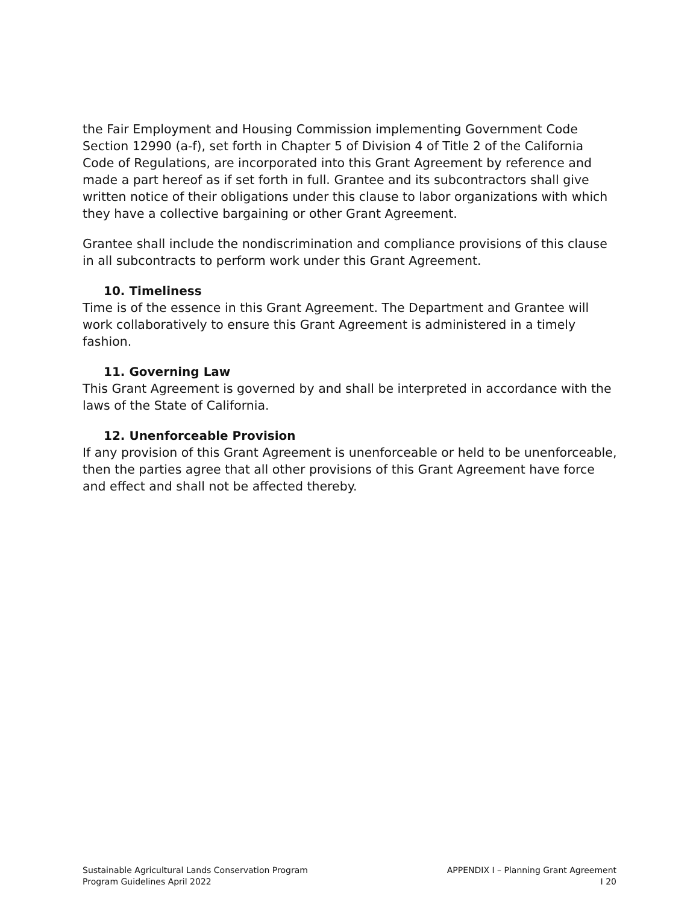the Fair Employment and Housing Commission implementing Government Code Section 12990 (a-f), set forth in Chapter 5 of Division 4 of Title 2 of the California Code of Regulations, are incorporated into this Grant Agreement by reference and made a part hereof as if set forth in full. Grantee and its subcontractors shall give written notice of their obligations under this clause to labor organizations with which they have a collective bargaining or other Grant Agreement.
Grantee shall include the nondiscrimination and compliance provisions of this clause in all subcontracts to perform work under this Grant Agreement.
10. Timeliness
Time is of the essence in this Grant Agreement. The Department and Grantee will work collaboratively to ensure this Grant Agreement is administered in a timely fashion.
11. Governing Law
This Grant Agreement is governed by and shall be interpreted in accordance with the laws of the State of California.
12. Unenforceable Provision
If any provision of this Grant Agreement is unenforceable or held to be unenforceable, then the parties agree that all other provisions of this Grant Agreement have force and effect and shall not be affected thereby.
Sustainable Agricultural Lands Conservation Program
Program Guidelines April 2022
APPENDIX I – Planning Grant Agreement
I 20